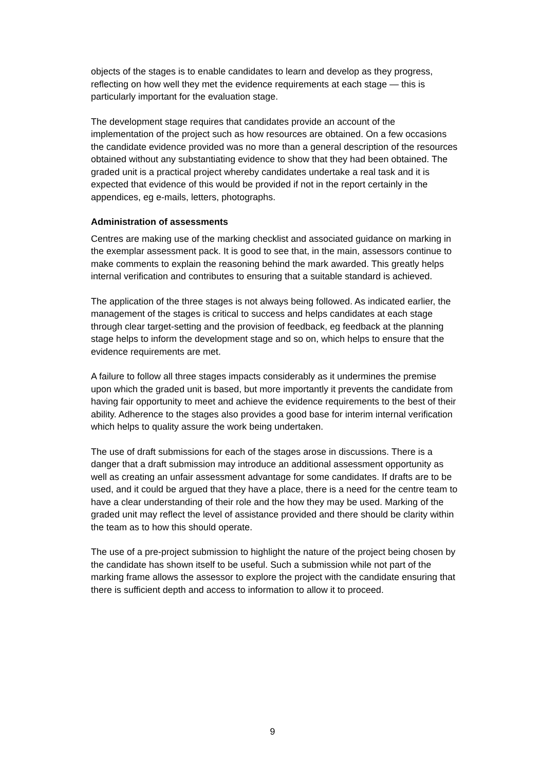objects of the stages is to enable candidates to learn and develop as they progress, reflecting on how well they met the evidence requirements at each stage — this is particularly important for the evaluation stage.
The development stage requires that candidates provide an account of the implementation of the project such as how resources are obtained. On a few occasions the candidate evidence provided was no more than a general description of the resources obtained without any substantiating evidence to show that they had been obtained. The graded unit is a practical project whereby candidates undertake a real task and it is expected that evidence of this would be provided if not in the report certainly in the appendices, eg e-mails, letters, photographs.
Administration of assessments
Centres are making use of the marking checklist and associated guidance on marking in the exemplar assessment pack. It is good to see that, in the main, assessors continue to make comments to explain the reasoning behind the mark awarded. This greatly helps internal verification and contributes to ensuring that a suitable standard is achieved.
The application of the three stages is not always being followed. As indicated earlier, the management of the stages is critical to success and helps candidates at each stage through clear target-setting and the provision of feedback, eg feedback at the planning stage helps to inform the development stage and so on, which helps to ensure that the evidence requirements are met.
A failure to follow all three stages impacts considerably as it undermines the premise upon which the graded unit is based, but more importantly it prevents the candidate from having fair opportunity to meet and achieve the evidence requirements to the best of their ability. Adherence to the stages also provides a good base for interim internal verification which helps to quality assure the work being undertaken.
The use of draft submissions for each of the stages arose in discussions. There is a danger that a draft submission may introduce an additional assessment opportunity as well as creating an unfair assessment advantage for some candidates. If drafts are to be used, and it could be argued that they have a place, there is a need for the centre team to have a clear understanding of their role and the how they may be used. Marking of the graded unit may reflect the level of assistance provided and there should be clarity within the team as to how this should operate.
The use of a pre-project submission to highlight the nature of the project being chosen by the candidate has shown itself to be useful. Such a submission while not part of the marking frame allows the assessor to explore the project with the candidate ensuring that there is sufficient depth and access to information to allow it to proceed.
9